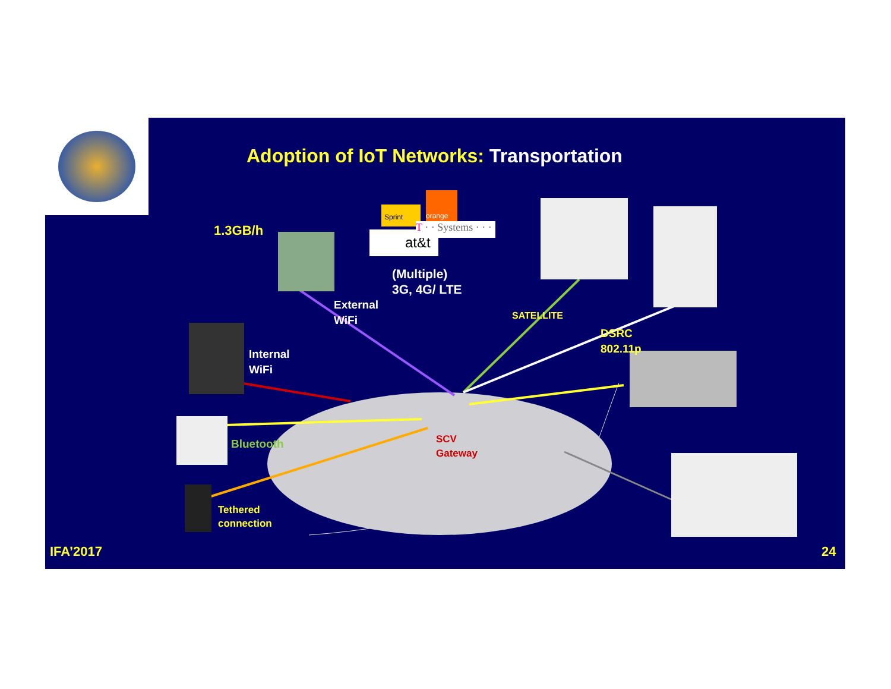Sprint
orange
at&t
T · · Systems · · ·
Adoption of IoT Networks: Transportation
1.3GB/h
(Multiple)
3G, 4G/ LTE
External
WiFi
SATELLITE
DSRC
802.11p
Internal
WiFi
Bluetooth
SCV
Gateway
Tethered
connection
IFA’2017 24